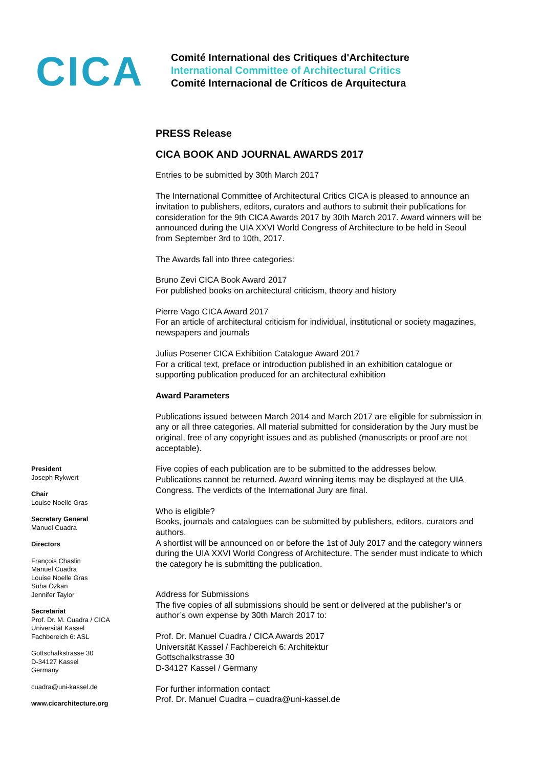CICA
Comité International des Critiques d'Architecture
International Committee of Architectural Critics
Comité Internacional de Críticos de Arquitectura
PRESS Release
CICA BOOK AND JOURNAL AWARDS 2017
Entries to be submitted by 30th March 2017
The International Committee of Architectural Critics CICA is pleased to announce an invitation to publishers, editors, curators and authors to submit their publications for consideration for the 9th CICA Awards 2017 by 30th March 2017. Award winners will be announced during the UIA XXVI World Congress of Architecture to be held in Seoul from September 3rd to 10th, 2017.
The Awards fall into three categories:
Bruno Zevi CICA Book Award 2017
For published books on architectural criticism, theory and history
Pierre Vago CICA Award 2017
For an article of architectural criticism for individual, institutional or society magazines, newspapers and journals
Julius Posener CICA Exhibition Catalogue Award 2017
For a critical text, preface or introduction published in an exhibition catalogue or supporting publication produced for an architectural exhibition
Award Parameters
Publications issued between March 2014 and March 2017 are eligible for submission in any or all three categories. All material submitted for consideration by the Jury must be original, free of any copyright issues and as published (manuscripts or proof are not acceptable).
Five copies of each publication are to be submitted to the addresses below. Publications cannot be returned. Award winning items may be displayed at the UIA Congress. The verdicts of the International Jury are final.
Who is eligible?
Books, journals and catalogues can be submitted by publishers, editors, curators and authors.
A shortlist will be announced on or before the 1st of July 2017 and the category winners during the UIA XXVI World Congress of Architecture. The sender must indicate to which the category he is submitting the publication.
Address for Submissions
The five copies of all submissions should be sent or delivered at the publisher’s or author’s own expense by 30th March 2017 to:
Prof. Dr. Manuel Cuadra / CICA Awards 2017
Universität Kassel / Fachbereich 6: Architektur
Gottschalkstrasse 30
D-34127 Kassel / Germany
For further information contact:
Prof. Dr. Manuel Cuadra – cuadra@uni-kassel.de
President
Joseph Rykwert
Chair
Louise Noelle Gras
Secretary General
Manuel Cuadra
Directors
François Chaslin
Manuel Cuadra
Louise Noelle Gras
Süha Özkan
Jennifer Taylor
Secretariat
Prof. Dr. M. Cuadra / CICA
Universität Kassel
Fachbereich 6: ASL
Gottschalkstrasse 30
D-34127 Kassel
Germany
cuadra@uni-kassel.de
www.cicarchitecture.org